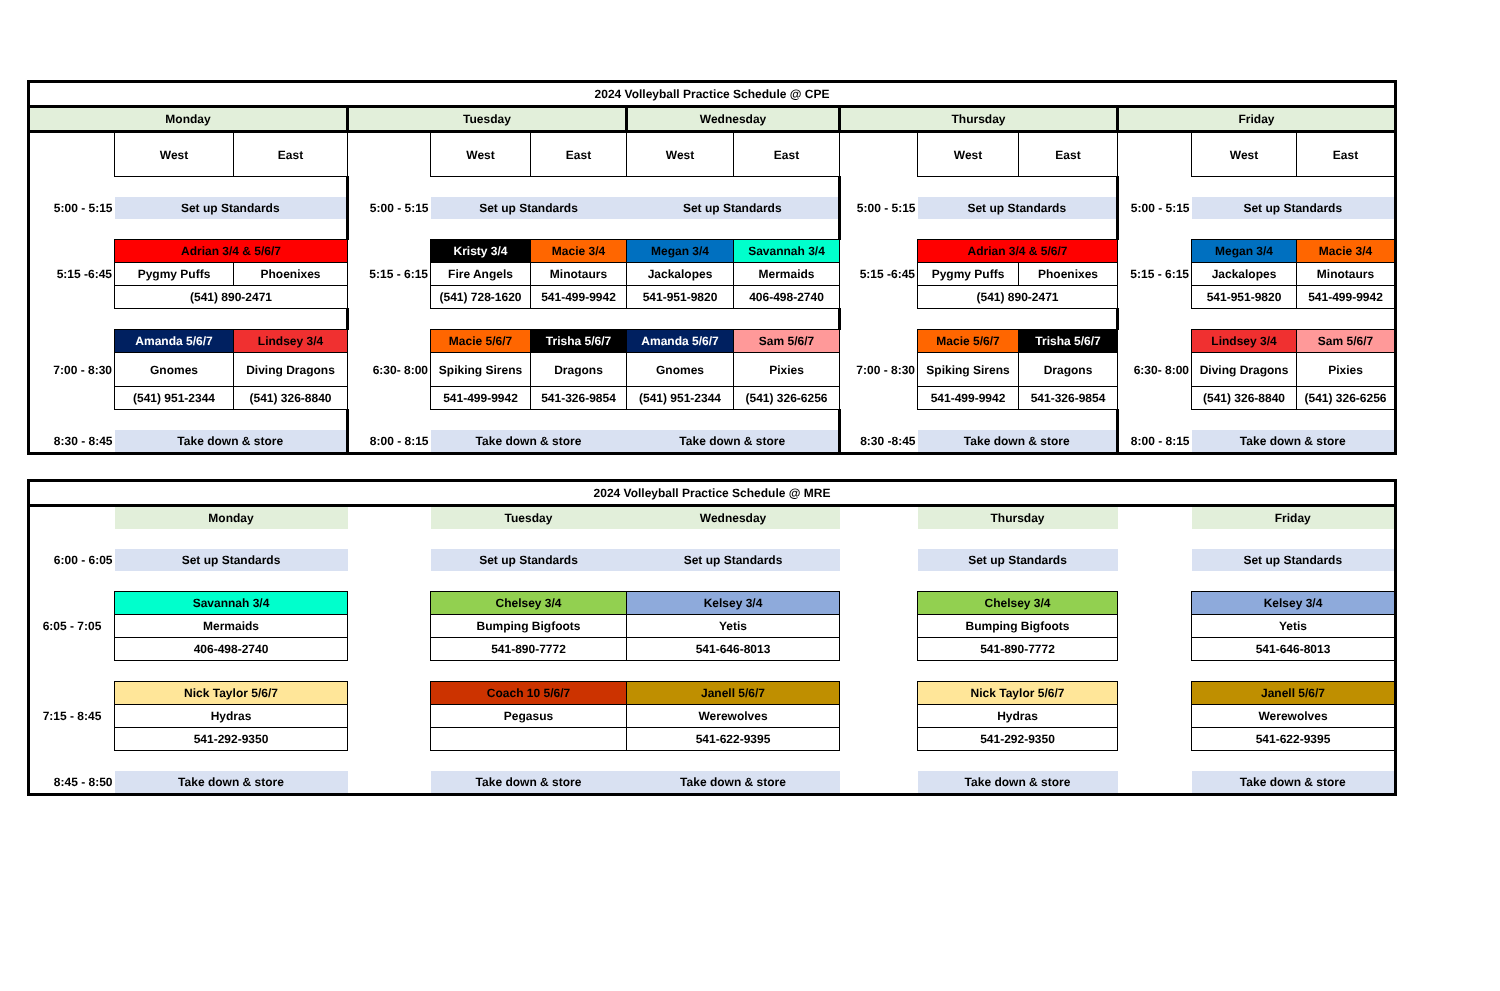| 2024 Volleyball Practice Schedule @ CPE | | | | | | | | | | | | | |
| Monday | | | Tuesday | | | Wednesday | | Thursday | | | Friday | | |
| | West | East | | West | East | West | East | | West | East | | West | East |
| 5:00 - 5:15 | Set up Standards | | 5:00 - 5:15 | Set up Standards | | Set up Standards | | 5:00 - 5:15 | Set up Standards | | 5:00 - 5:15 | Set up Standards | |
| 5:15 -6:45 | Adrian 3/4 & 5/6/7 | | 5:15 - 6:15 | Kristy 3/4 | Macie 3/4 | Megan 3/4 | Savannah 3/4 | 5:15 -6:45 | Adrian 3/4 & 5/6/7 | | 5:15 - 6:15 | Megan 3/4 | Macie 3/4 |
| | Pygmy Puffs | Phoenixes | | Fire Angels | Minotaurs | Jackalopes | Mermaids | | Pygmy Puffs | Phoenixes | | Jackalopes | Minotaurs |
| | (541) 890-2471 | | | (541) 728-1620 | 541-499-9942 | 541-951-9820 | 406-498-2740 | | (541) 890-2471 | | | 541-951-9820 | 541-499-9942 |
| 7:00 - 8:30 | Amanda 5/6/7 | Lindsey 3/4 | 6:30- 8:00 | Macie 5/6/7 | Trisha 5/6/7 | Amanda 5/6/7 | Sam 5/6/7 | 7:00 - 8:30 | Macie 5/6/7 | Trisha 5/6/7 | 6:30- 8:00 | Lindsey 3/4 | Sam 5/6/7 |
| | Gnomes | Diving Dragons | | Spiking Sirens | Dragons | Gnomes | Pixies | | Spiking Sirens | Dragons | | Diving Dragons | Pixies |
| | (541) 951-2344 | (541) 326-8840 | | 541-499-9942 | 541-326-9854 | (541) 951-2344 | (541) 326-6256 | | 541-499-9942 | 541-326-9854 | | (541) 326-8840 | (541) 326-6256 |
| 8:30 - 8:45 | Take down & store | | 8:00 - 8:15 | Take down & store | | Take down & store | | 8:30 -8:45 | Take down & store | | 8:00 - 8:15 | Take down & store | |
| 2024 Volleyball Practice Schedule @ MRE | | | | | | | | |
| | Monday | | Tuesday | Wednesday | | Thursday | | Friday |
| 6:00 - 6:05 | Set up Standards | | Set up Standards | Set up Standards | | Set up Standards | | Set up Standards |
| 6:05 - 7:05 | Savannah 3/4 | | Chelsey 3/4 | Kelsey 3/4 | | Chelsey 3/4 | | Kelsey 3/4 |
| | Mermaids | | Bumping Bigfoots | Yetis | | Bumping Bigfoots | | Yetis |
| | 406-498-2740 | | 541-890-7772 | 541-646-8013 | | 541-890-7772 | | 541-646-8013 |
| 7:15 - 8:45 | Nick Taylor 5/6/7 | | Coach 10 5/6/7 | Janell 5/6/7 | | Nick Taylor 5/6/7 | | Janell 5/6/7 |
| | Hydras | | Pegasus | Werewolves | | Hydras | | Werewolves |
| | 541-292-9350 | | | 541-622-9395 | | 541-292-9350 | | 541-622-9395 |
| 8:45 - 8:50 | Take down & store | | Take down & store | Take down & store | | Take down & store | | Take down & store |